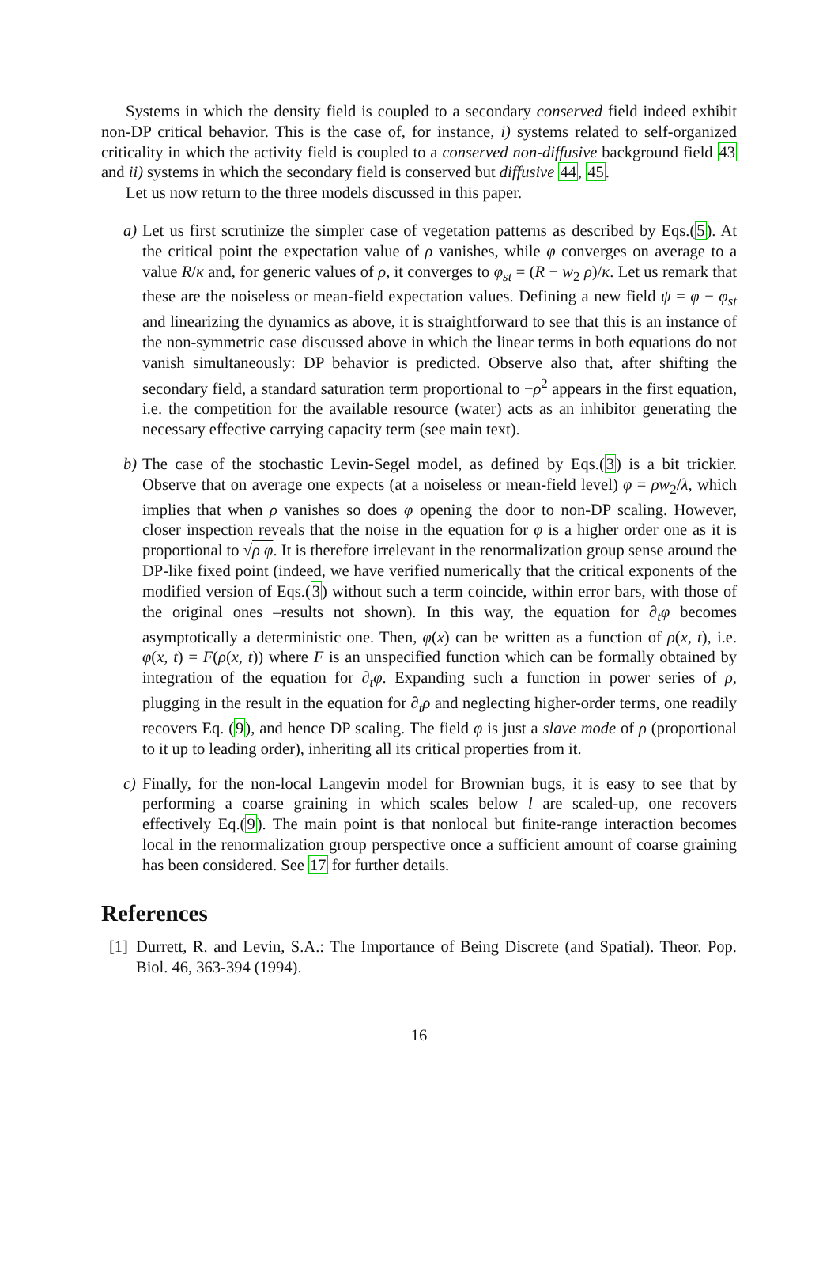Systems in which the density field is coupled to a secondary conserved field indeed exhibit non-DP critical behavior. This is the case of, for instance, i) systems related to self-organized criticality in which the activity field is coupled to a conserved non-diffusive background field 43 and ii) systems in which the secondary field is conserved but diffusive 44, 45.
Let us now return to the three models discussed in this paper.
a) Let us first scrutinize the simpler case of vegetation patterns as described by Eqs.(5). At the critical point the expectation value of ρ vanishes, while φ converges on average to a value R/κ and, for generic values of ρ, it converges to φ<sub>st</sub> = (R − w<sub>2</sub> ρ)/κ. Let us remark that these are the noiseless or mean-field expectation values. Defining a new field ψ = φ − φ<sub>st</sub> and linearizing the dynamics as above, it is straightforward to see that this is an instance of the non-symmetric case discussed above in which the linear terms in both equations do not vanish simultaneously: DP behavior is predicted. Observe also that, after shifting the secondary field, a standard saturation term proportional to −ρ<sup>2</sup> appears in the first equation, i.e. the competition for the available resource (water) acts as an inhibitor generating the necessary effective carrying capacity term (see main text).
b) The case of the stochastic Levin-Segel model, as defined by Eqs.(3) is a bit trickier. Observe that on average one expects (at a noiseless or mean-field level) φ = ρw<sub>2</sub>/λ, which implies that when ρ vanishes so does φ opening the door to non-DP scaling. However, closer inspection reveals that the noise in the equation for φ is a higher order one as it is proportional to √ρ φ. It is therefore irrelevant in the renormalization group sense around the DP-like fixed point (indeed, we have verified numerically that the critical exponents of the modified version of Eqs.(3) without such a term coincide, within error bars, with those of the original ones –results not shown). In this way, the equation for ∂<sub>t</sub>φ becomes asymptotically a deterministic one. Then, φ(x) can be written as a function of ρ(x, t), i.e. φ(x, t) = F(ρ(x, t)) where F is an unspecified function which can be formally obtained by integration of the equation for ∂<sub>t</sub>φ. Expanding such a function in power series of ρ, plugging in the result in the equation for ∂<sub>t</sub>ρ and neglecting higher-order terms, one readily recovers Eq. (9), and hence DP scaling. The field φ is just a slave mode of ρ (proportional to it up to leading order), inheriting all its critical properties from it.
c) Finally, for the non-local Langevin model for Brownian bugs, it is easy to see that by performing a coarse graining in which scales below l are scaled-up, one recovers effectively Eq.(9). The main point is that nonlocal but finite-range interaction becomes local in the renormalization group perspective once a sufficient amount of coarse graining has been considered. See 17 for further details.
References
[1] Durrett, R. and Levin, S.A.: The Importance of Being Discrete (and Spatial). Theor. Pop. Biol. 46, 363-394 (1994).
16